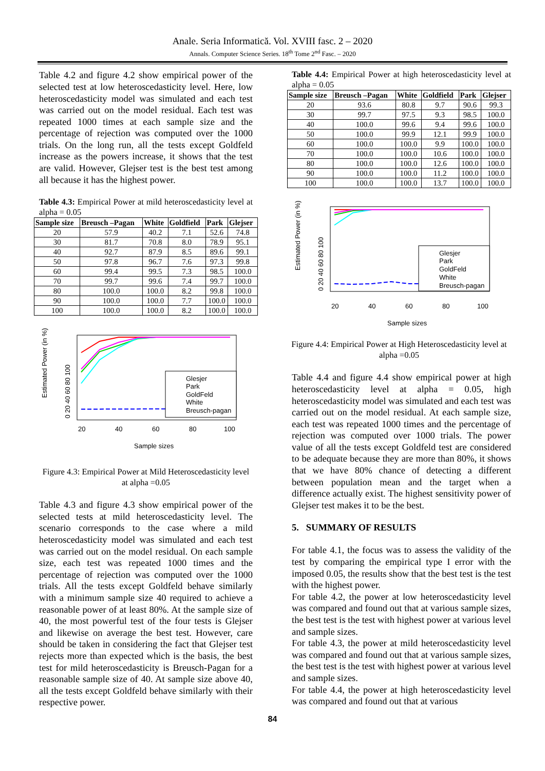Anale. Seria Informatică. Vol. XVIII fasc. 2 – 2020
Annals. Computer Science Series. 18<sup>th</sup> Tome 2<sup>nd</sup> Fasc. – 2020
Table 4.2 and figure 4.2 show empirical power of the selected test at low heteroscedasticity level. Here, low heteroscedasticity model was simulated and each test was carried out on the model residual. Each test was repeated 1000 times at each sample size and the percentage of rejection was computed over the 1000 trials. On the long run, all the tests except Goldfeld increase as the powers increase, it shows that the test are valid. However, Glejser test is the best test among all because it has the highest power.
Table 4.3: Empirical Power at mild heteroscedasticity level at alpha = 0.05
| Sample size | Breusch –Pagan | White | Goldfield | Park | Glejser |
| --- | --- | --- | --- | --- | --- |
| 20 | 57.9 | 40.2 | 7.1 | 52.6 | 74.8 |
| 30 | 81.7 | 70.8 | 8.0 | 78.9 | 95.1 |
| 40 | 92.7 | 87.9 | 8.5 | 89.6 | 99.1 |
| 50 | 97.8 | 96.7 | 7.6 | 97.3 | 99.8 |
| 60 | 99.4 | 99.5 | 7.3 | 98.5 | 100.0 |
| 70 | 99.7 | 99.6 | 7.4 | 99.7 | 100.0 |
| 80 | 100.0 | 100.0 | 8.2 | 99.8 | 100.0 |
| 90 | 100.0 | 100.0 | 7.7 | 100.0 | 100.0 |
| 100 | 100.0 | 100.0 | 8.2 | 100.0 | 100.0 |
Estimated Power (in %)
0 20 40 60 80 100
Glesjer
Park
GoldFeld
White
Breusch-pagan
20
40
60
80
100
Sample sizes
Figure 4.3: Empirical Power at Mild Heteroscedasticity level at alpha =0.05
Table 4.3 and figure 4.3 show empirical power of the selected tests at mild heteroscedasticity level. The scenario corresponds to the case where a mild heteroscedasticity model was simulated and each test was carried out on the model residual. On each sample size, each test was repeated 1000 times and the percentage of rejection was computed over the 1000 trials. All the tests except Goldfeld behave similarly with a minimum sample size 40 required to achieve a reasonable power of at least 80%. At the sample size of 40, the most powerful test of the four tests is Glejser and likewise on average the best test. However, care should be taken in considering the fact that Glejser test rejects more than expected which is the basis, the best test for mild heteroscedasticity is Breusch-Pagan for a reasonable sample size of 40. At sample size above 40, all the tests except Goldfeld behave similarly with their respective power.
Table 4.4: Empirical Power at high heteroscedasticity level at alpha = 0.05
| Sample size | Breusch –Pagan | White | Goldfield | Park | Glejser |
| --- | --- | --- | --- | --- | --- |
| 20 | 93.6 | 80.8 | 9.7 | 90.6 | 99.3 |
| 30 | 99.7 | 97.5 | 9.3 | 98.5 | 100.0 |
| 40 | 100.0 | 99.6 | 9.4 | 99.6 | 100.0 |
| 50 | 100.0 | 99.9 | 12.1 | 99.9 | 100.0 |
| 60 | 100.0 | 100.0 | 9.9 | 100.0 | 100.0 |
| 70 | 100.0 | 100.0 | 10.6 | 100.0 | 100.0 |
| 80 | 100.0 | 100.0 | 12.6 | 100.0 | 100.0 |
| 90 | 100.0 | 100.0 | 11.2 | 100.0 | 100.0 |
| 100 | 100.0 | 100.0 | 13.7 | 100.0 | 100.0 |
Estimated Power (in %)
0 20 40 60 80 100
Glesjer
Park
GoldFeld
White
Breusch-pagan
20
40
60
80
100
Sample sizes
Figure 4.4: Empirical Power at High Heteroscedasticity level at alpha =0.05
Table 4.4 and figure 4.4 show empirical power at high heteroscedasticity level at alpha = 0.05, high heteroscedasticity model was simulated and each test was carried out on the model residual. At each sample size, each test was repeated 1000 times and the percentage of rejection was computed over 1000 trials. The power value of all the tests except Goldfeld test are considered to be adequate because they are more than 80%, it shows that we have 80% chance of detecting a different between population mean and the target when a difference actually exist. The highest sensitivity power of Glejser test makes it to be the best.
5. SUMMARY OF RESULTS
For table 4.1, the focus was to assess the validity of the test by comparing the empirical type I error with the imposed 0.05, the results show that the best test is the test with the highest power.
For table 4.2, the power at low heteroscedasticity level was compared and found out that at various sample sizes, the best test is the test with highest power at various level and sample sizes.
For table 4.3, the power at mild heteroscedasticity level was compared and found out that at various sample sizes, the best test is the test with highest power at various level and sample sizes.
For table 4.4, the power at high heteroscedasticity level was compared and found out that at various
84